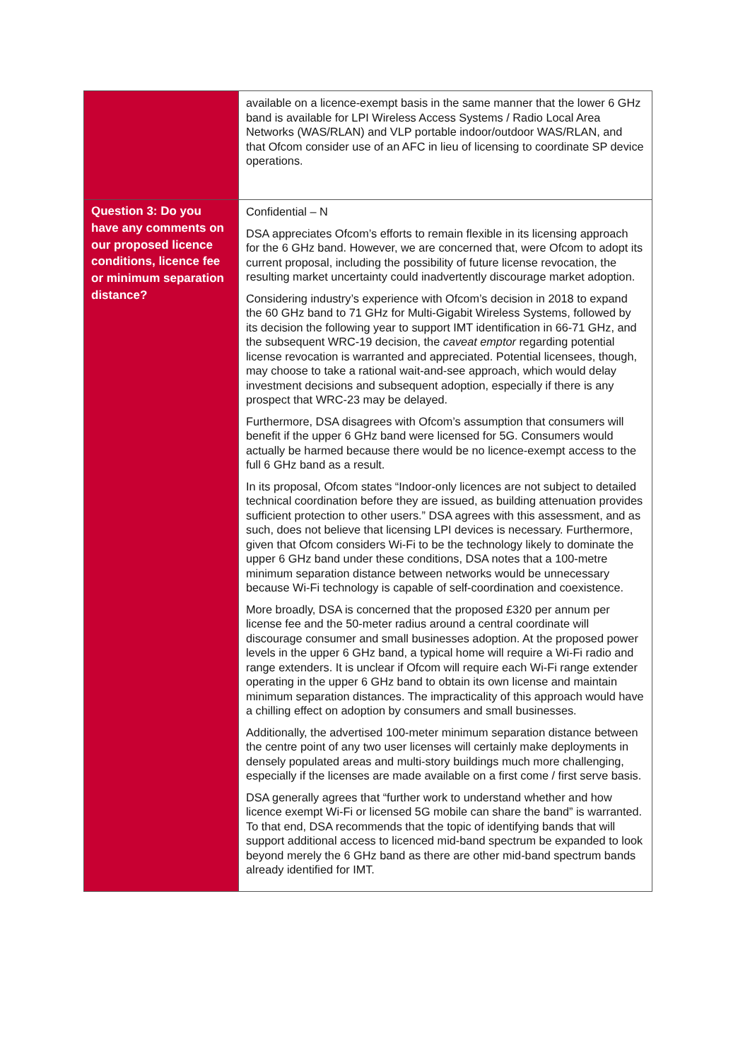| | available on a licence-exempt basis in the same manner that the lower 6 GHz band is available for LPI Wireless Access Systems / Radio Local Area Networks (WAS/RLAN) and VLP portable indoor/outdoor WAS/RLAN, and that Ofcom consider use of an AFC in lieu of licensing to coordinate SP device operations. |
| Question 3: Do you have any comments on our proposed licence conditions, licence fee or minimum separation distance? | Confidential – N DSA appreciates Ofcom’s efforts to remain flexible in its licensing approach for the 6 GHz band. However, we are concerned that, were Ofcom to adopt its current proposal, including the possibility of future license revocation, the resulting market uncertainty could inadvertently discourage market adoption. Considering industry’s experience with Ofcom’s decision in 2018 to expand the 60 GHz band to 71 GHz for Multi-Gigabit Wireless Systems, followed by its decision the following year to support IMT identification in 66-71 GHz, and the subsequent WRC-19 decision, the caveat emptor regarding potential license revocation is warranted and appreciated. Potential licensees, though, may choose to take a rational wait-and-see approach, which would delay investment decisions and subsequent adoption, especially if there is any prospect that WRC-23 may be delayed. Furthermore, DSA disagrees with Ofcom’s assumption that consumers will benefit if the upper 6 GHz band were licensed for 5G. Consumers would actually be harmed because there would be no licence-exempt access to the full 6 GHz band as a result. In its proposal, Ofcom states “Indoor-only licences are not subject to detailed technical coordination before they are issued, as building attenuation provides sufficient protection to other users.” DSA agrees with this assessment, and as such, does not believe that licensing LPI devices is necessary. Furthermore, given that Ofcom considers Wi-Fi to be the technology likely to dominate the upper 6 GHz band under these conditions, DSA notes that a 100-metre minimum separation distance between networks would be unnecessary because Wi-Fi technology is capable of self-coordination and coexistence. More broadly, DSA is concerned that the proposed £320 per annum per license fee and the 50-meter radius around a central coordinate will discourage consumer and small businesses adoption. At the proposed power levels in the upper 6 GHz band, a typical home will require a Wi-Fi radio and range extenders. It is unclear if Ofcom will require each Wi-Fi range extender operating in the upper 6 GHz band to obtain its own license and maintain minimum separation distances. The impracticality of this approach would have a chilling effect on adoption by consumers and small businesses. Additionally, the advertised 100-meter minimum separation distance between the centre point of any two user licenses will certainly make deployments in densely populated areas and multi-story buildings much more challenging, especially if the licenses are made available on a first come / first serve basis. DSA generally agrees that “further work to understand whether and how licence exempt Wi-Fi or licensed 5G mobile can share the band” is warranted. To that end, DSA recommends that the topic of identifying bands that will support additional access to licenced mid-band spectrum be expanded to look beyond merely the 6 GHz band as there are other mid-band spectrum bands already identified for IMT. |